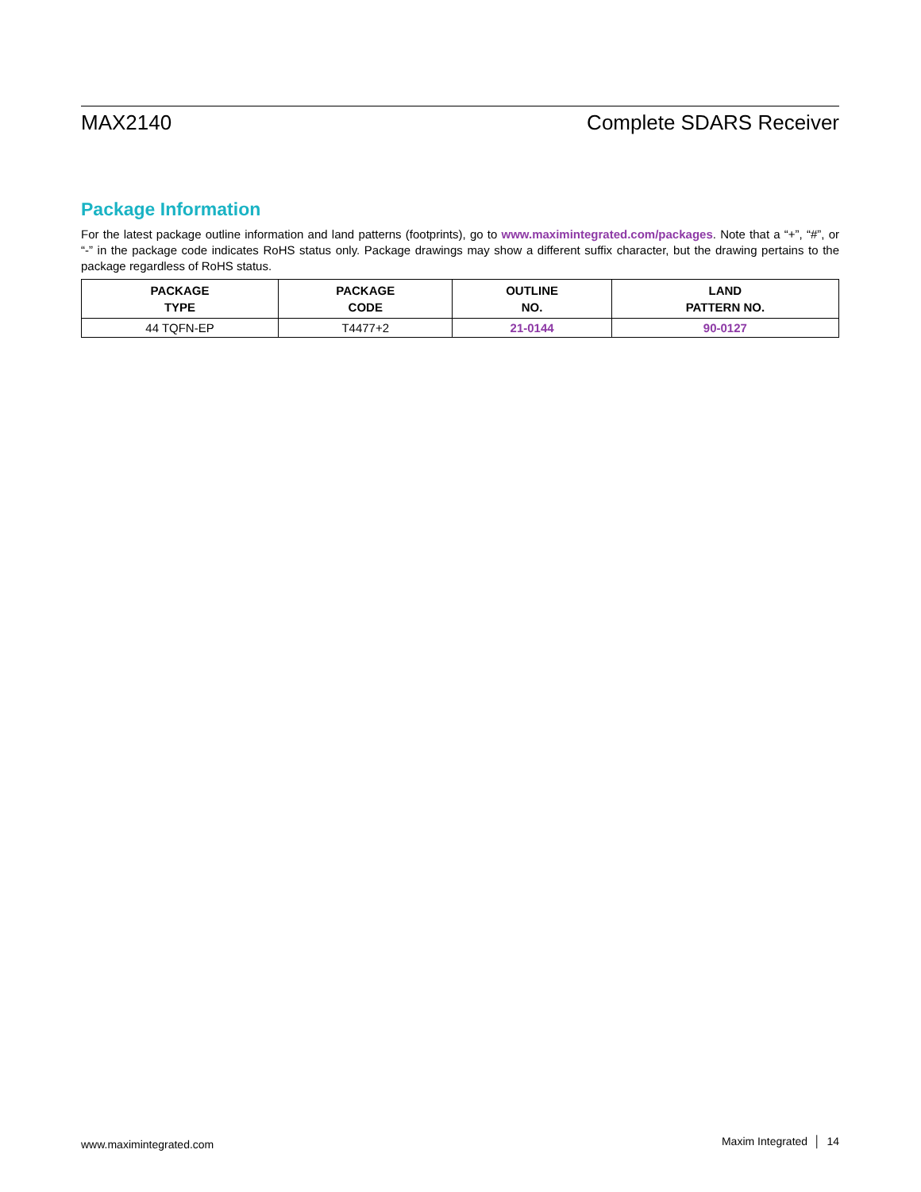MAX2140 Complete SDARS Receiver
Package Information
For the latest package outline information and land patterns (footprints), go to www.maximintegrated.com/packages. Note that a “+”, “#”, or “-” in the package code indicates RoHS status only. Package drawings may show a different suffix character, but the drawing pertains to the package regardless of RoHS status.
| PACKAGE TYPE | PACKAGE CODE | OUTLINE NO. | LAND PATTERN NO. |
| --- | --- | --- | --- |
| 44 TQFN-EP | T4477+2 | 21-0144 | 90-0127 |
www.maximintegrated.com Maxim Integrated │ 14